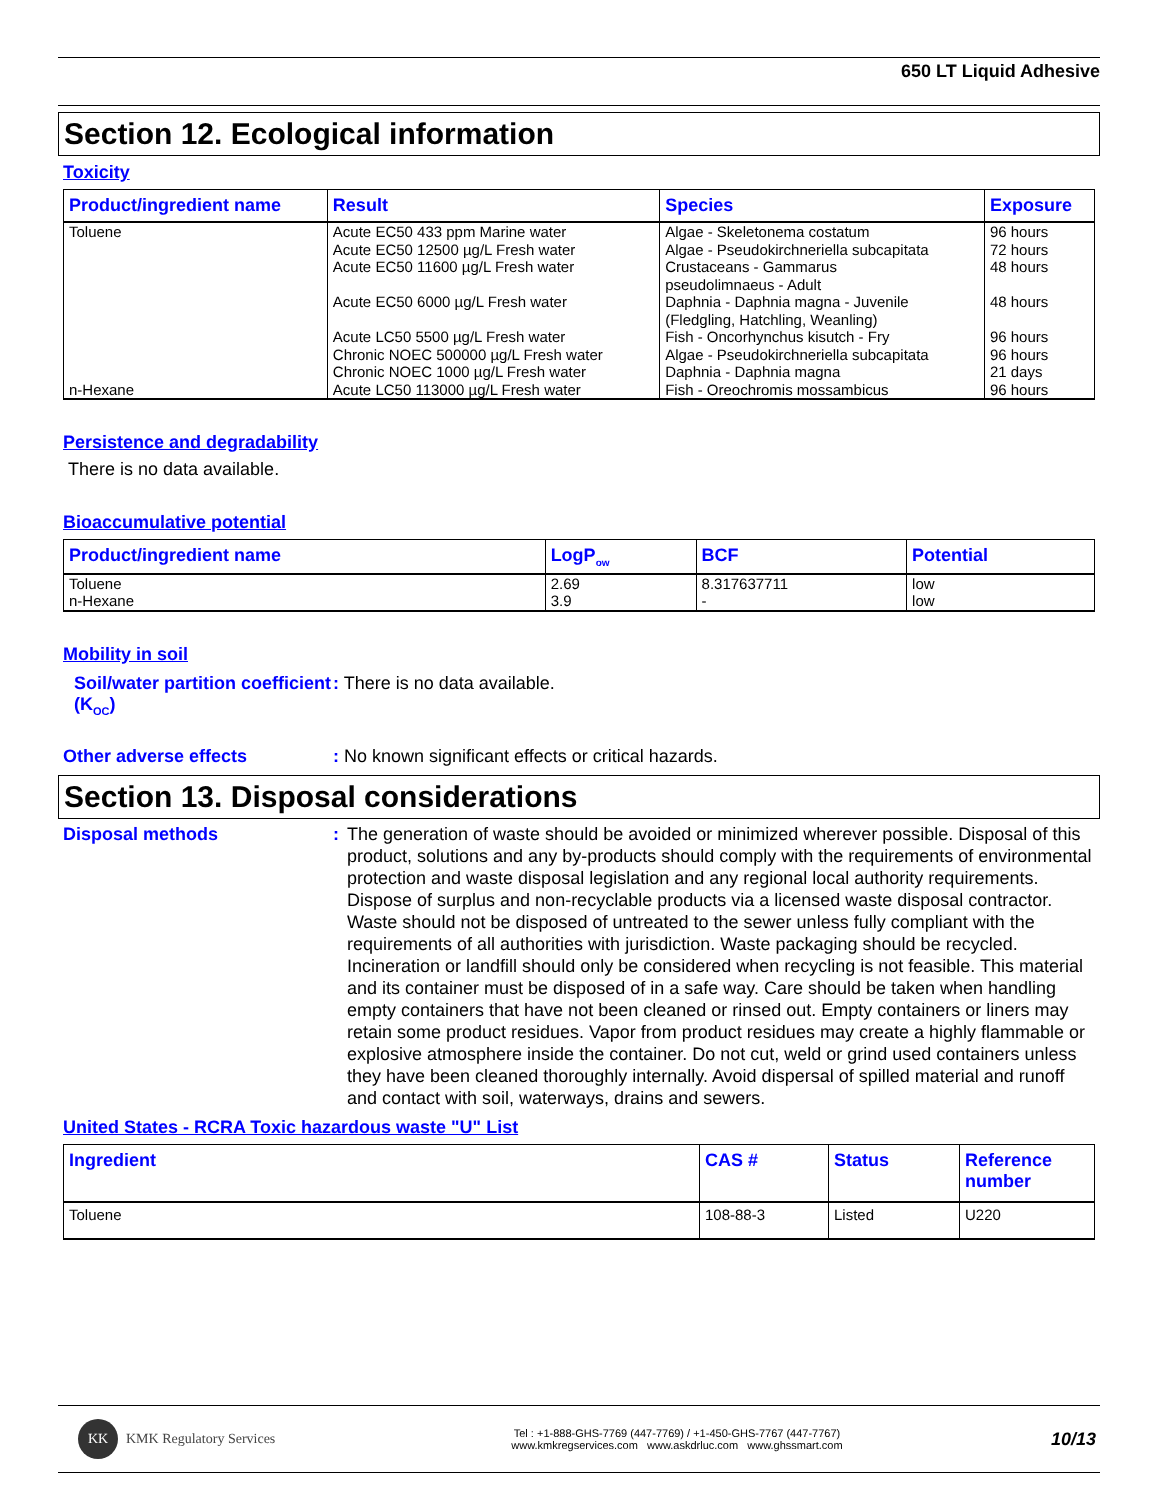650 LT Liquid Adhesive
Section 12. Ecological information
Toxicity
| Product/ingredient name | Result | Species | Exposure |
| --- | --- | --- | --- |
| Toluene n-Hexane | Acute EC50 433 ppm Marine water Acute EC50 12500 µg/L Fresh water Acute EC50 11600 µg/L Fresh water Acute EC50 6000 µg/L Fresh water Acute LC50 5500 µg/L Fresh water Chronic NOEC 500000 µg/L Fresh water Chronic NOEC 1000 µg/L Fresh water Acute LC50 113000 µg/L Fresh water | Algae - Skeletonema costatum Algae - Pseudokirchneriella subcapitata Crustaceans - Gammarus pseudolimnaeus - Adult Daphnia - Daphnia magna - Juvenile (Fledgling, Hatchling, Weanling) Fish - Oncorhynchus kisutch - Fry Algae - Pseudokirchneriella subcapitata Daphnia - Daphnia magna Fish - Oreochromis mossambicus | 96 hours 72 hours 48 hours 48 hours 96 hours 96 hours 21 days 96 hours |
Persistence and degradability
There is no data available.
Bioaccumulative potential
| Product/ingredient name | LogP<sub>ow</sub> | BCF | Potential |
| --- | --- | --- | --- |
| Toluene n-Hexane | 2.69 3.9 | 8.317637711 - | low low |
Mobility in soil
Soil/water partition coefficient (K<sub>OC</sub>)
: There is no data available.
Other adverse effects : No known significant effects or critical hazards.
Section 13. Disposal considerations
Disposal methods : The generation of waste should be avoided or minimized wherever possible. Disposal of this product, solutions and any by-products should comply with the requirements of environmental protection and waste disposal legislation and any regional local authority requirements. Dispose of surplus and non-recyclable products via a licensed waste disposal contractor. Waste should not be disposed of untreated to the sewer unless fully compliant with the requirements of all authorities with jurisdiction. Waste packaging should be recycled. Incineration or landfill should only be considered when recycling is not feasible. This material and its container must be disposed of in a safe way. Care should be taken when handling empty containers that have not been cleaned or rinsed out. Empty containers or liners may retain some product residues. Vapor from product residues may create a highly flammable or explosive atmosphere inside the container. Do not cut, weld or grind used containers unless they have been cleaned thoroughly internally. Avoid dispersal of spilled material and runoff and contact with soil, waterways, drains and sewers.
United States - RCRA Toxic hazardous waste "U" List
| Ingredient | CAS # | Status | Reference number |
| --- | --- | --- | --- |
| Toluene | 108-88-3 | Listed | U220 |
KK KMK Regulatory Services
Tel : +1-888-GHS-7769 (447-7769) / +1-450-GHS-7767 (447-7767)
www.kmkregservices.com www.askdrluc.com www.ghssmart.com
10/13